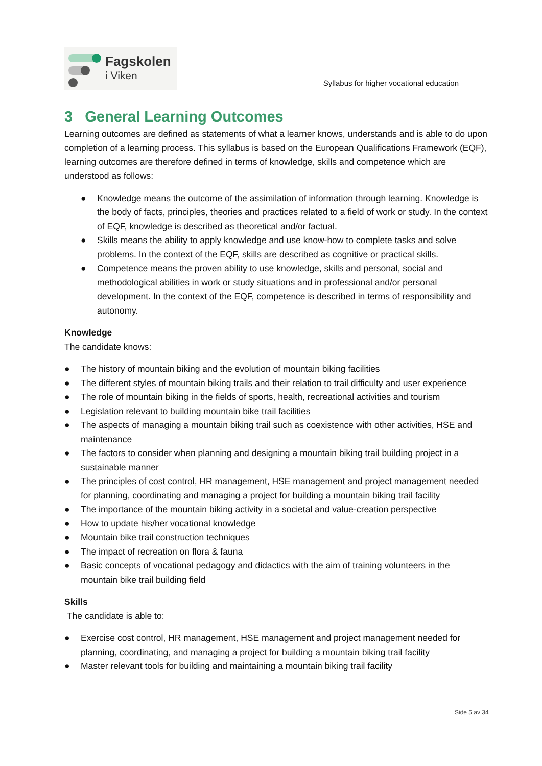Fagskolen
i Viken
Syllabus for higher vocational education
3 General Learning Outcomes
Learning outcomes are defined as statements of what a learner knows, understands and is able to do upon completion of a learning process. This syllabus is based on the European Qualifications Framework (EQF), learning outcomes are therefore defined in terms of knowledge, skills and competence which are understood as follows:
● Knowledge means the outcome of the assimilation of information through learning. Knowledge is the body of facts, principles, theories and practices related to a field of work or study. In the context of EQF, knowledge is described as theoretical and/or factual.
● Skills means the ability to apply knowledge and use know-how to complete tasks and solve problems. In the context of the EQF, skills are described as cognitive or practical skills.
● Competence means the proven ability to use knowledge, skills and personal, social and methodological abilities in work or study situations and in professional and/or personal development. In the context of the EQF, competence is described in terms of responsibility and autonomy.
Knowledge
The candidate knows:
● The history of mountain biking and the evolution of mountain biking facilities
● The different styles of mountain biking trails and their relation to trail difficulty and user experience
● The role of mountain biking in the fields of sports, health, recreational activities and tourism
● Legislation relevant to building mountain bike trail facilities
● The aspects of managing a mountain biking trail such as coexistence with other activities, HSE and maintenance
● The factors to consider when planning and designing a mountain biking trail building project in a sustainable manner
● The principles of cost control, HR management, HSE management and project management needed for planning, coordinating and managing a project for building a mountain biking trail facility
● The importance of the mountain biking activity in a societal and value-creation perspective
● How to update his/her vocational knowledge
● Mountain bike trail construction techniques
● The impact of recreation on flora & fauna
● Basic concepts of vocational pedagogy and didactics with the aim of training volunteers in the mountain bike trail building field
Skills
The candidate is able to:
● Exercise cost control, HR management, HSE management and project management needed for planning, coordinating, and managing a project for building a mountain biking trail facility
● Master relevant tools for building and maintaining a mountain biking trail facility
Side 5 av 34